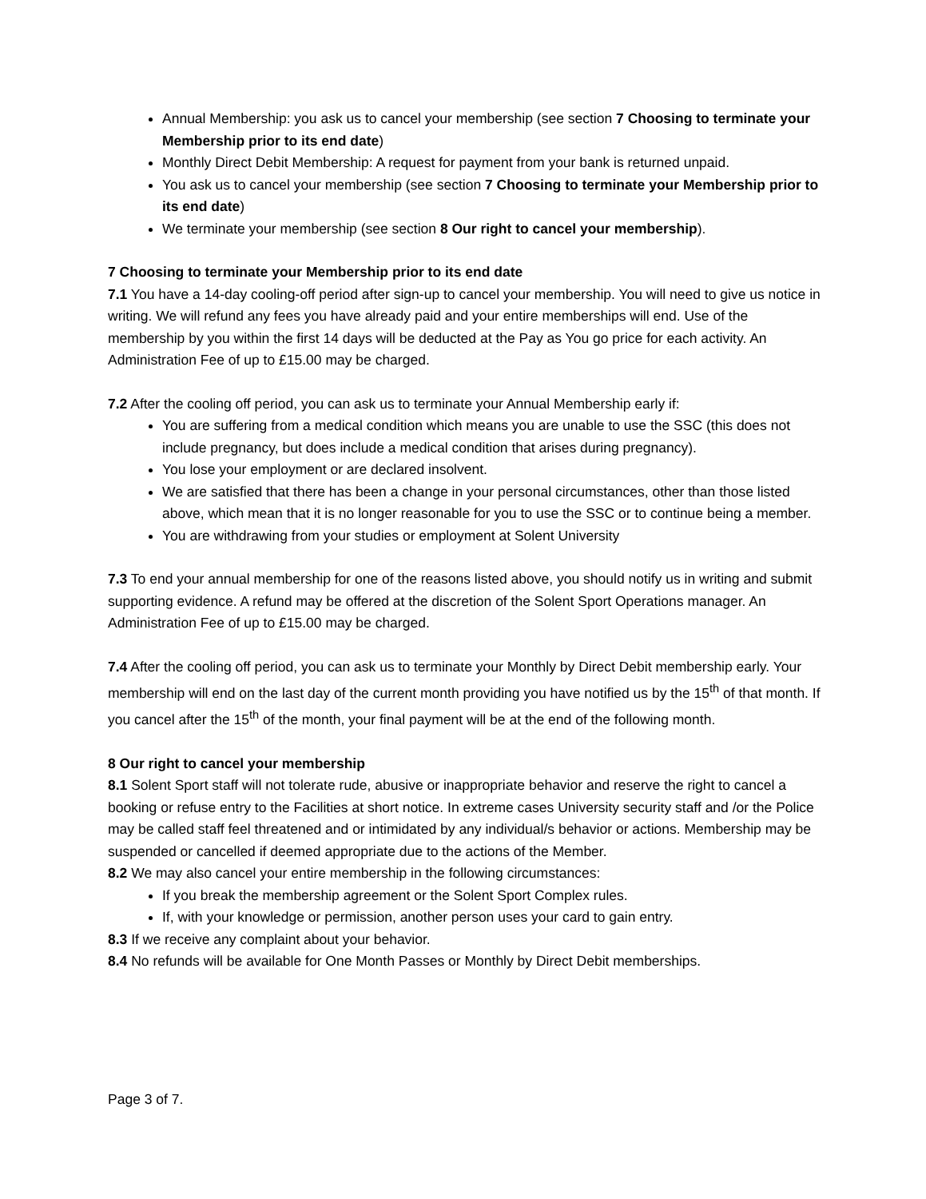Annual Membership: you ask us to cancel your membership (see section 7 Choosing to terminate your Membership prior to its end date)
Monthly Direct Debit Membership: A request for payment from your bank is returned unpaid.
You ask us to cancel your membership (see section 7 Choosing to terminate your Membership prior to its end date)
We terminate your membership (see section 8 Our right to cancel your membership).
7 Choosing to terminate your Membership prior to its end date
7.1 You have a 14-day cooling-off period after sign-up to cancel your membership. You will need to give us notice in writing. We will refund any fees you have already paid and your entire memberships will end. Use of the membership by you within the first 14 days will be deducted at the Pay as You go price for each activity. An Administration Fee of up to £15.00 may be charged.
7.2 After the cooling off period, you can ask us to terminate your Annual Membership early if:
You are suffering from a medical condition which means you are unable to use the SSC (this does not include pregnancy, but does include a medical condition that arises during pregnancy).
You lose your employment or are declared insolvent.
We are satisfied that there has been a change in your personal circumstances, other than those listed above, which mean that it is no longer reasonable for you to use the SSC or to continue being a member.
You are withdrawing from your studies or employment at Solent University
7.3 To end your annual membership for one of the reasons listed above, you should notify us in writing and submit supporting evidence. A refund may be offered at the discretion of the Solent Sport Operations manager. An Administration Fee of up to £15.00 may be charged.
7.4 After the cooling off period, you can ask us to terminate your Monthly by Direct Debit membership early. Your membership will end on the last day of the current month providing you have notified us by the 15<sup>th</sup> of that month. If you cancel after the 15<sup>th</sup> of the month, your final payment will be at the end of the following month.
8 Our right to cancel your membership
8.1 Solent Sport staff will not tolerate rude, abusive or inappropriate behavior and reserve the right to cancel a booking or refuse entry to the Facilities at short notice. In extreme cases University security staff and /or the Police may be called staff feel threatened and or intimidated by any individual/s behavior or actions. Membership may be suspended or cancelled if deemed appropriate due to the actions of the Member.
8.2 We may also cancel your entire membership in the following circumstances:
If you break the membership agreement or the Solent Sport Complex rules.
If, with your knowledge or permission, another person uses your card to gain entry.
8.3 If we receive any complaint about your behavior.
8.4 No refunds will be available for One Month Passes or Monthly by Direct Debit memberships.
Page 3 of 7.